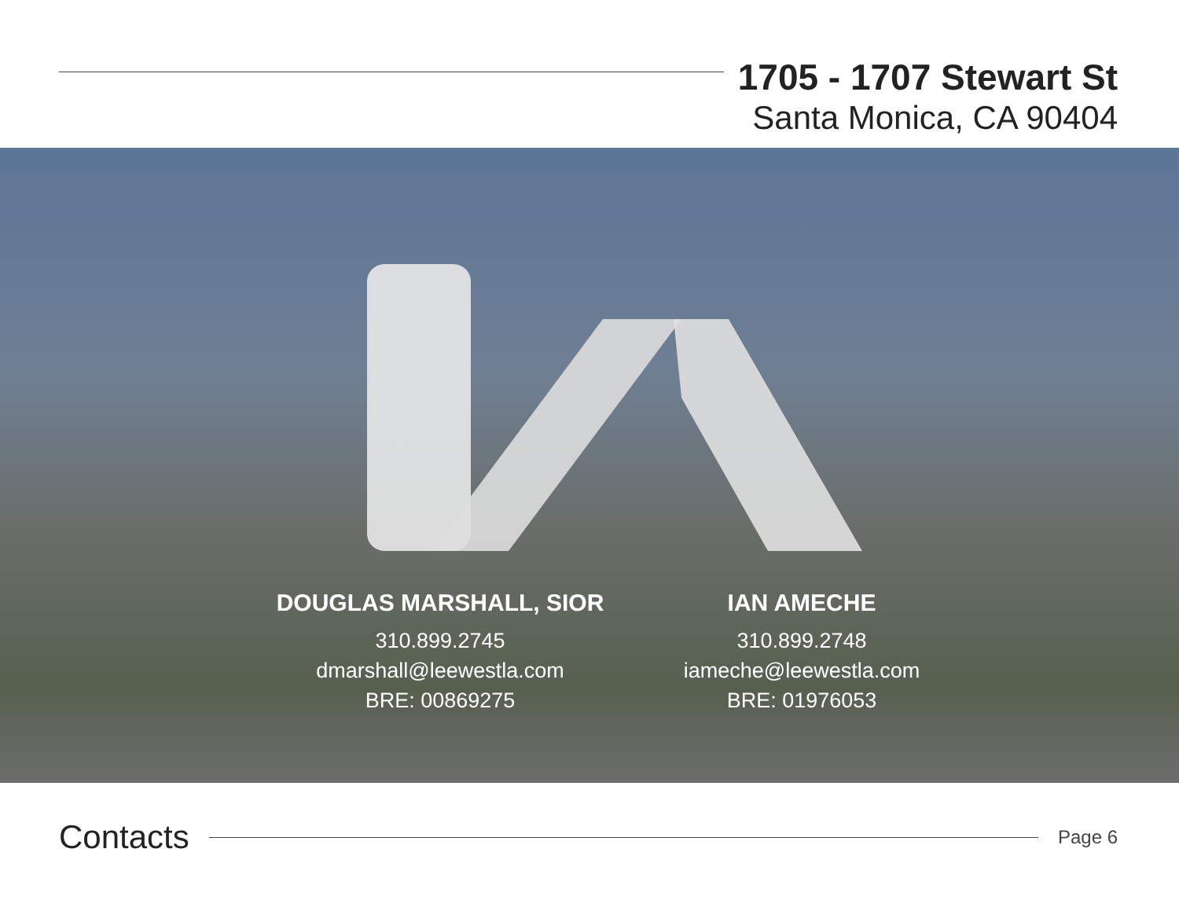1705 - 1707 Stewart St
Santa Monica, CA 90404
DOUGLAS MARSHALL, SIOR
310.899.2745
dmarshall@leewestla.com
BRE: 00869275
IAN AMECHE
310.899.2748
iameche@leewestla.com
BRE: 01976053
Contacts
Page 6